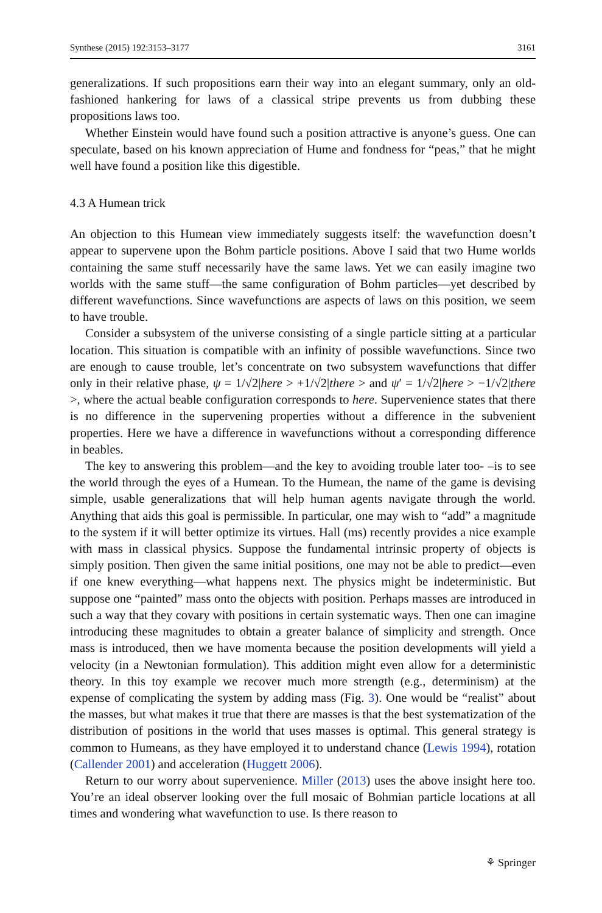Synthese (2015) 192:3153–3177 3161
generalizations. If such propositions earn their way into an elegant summary, only an old-fashioned hankering for laws of a classical stripe prevents us from dubbing these propositions laws too.
Whether Einstein would have found such a position attractive is anyone’s guess. One can speculate, based on his known appreciation of Hume and fondness for “peas,” that he might well have found a position like this digestible.
4.3 A Humean trick
An objection to this Humean view immediately suggests itself: the wavefunction doesn’t appear to supervene upon the Bohm particle positions. Above I said that two Hume worlds containing the same stuff necessarily have the same laws. Yet we can easily imagine two worlds with the same stuff—the same configuration of Bohm particles—yet described by different wavefunctions. Since wavefunctions are aspects of laws on this position, we seem to have trouble.
Consider a subsystem of the universe consisting of a single particle sitting at a particular location. This situation is compatible with an infinity of possible wavefunctions. Since two are enough to cause trouble, let’s concentrate on two subsystem wavefunctions that differ only in their relative phase, ψ = 1/√2|here > +1/√2|there > and ψ′ = 1/√2|here > −1/√2|there >, where the actual beable configuration corresponds to here. Supervenience states that there is no difference in the supervening properties without a difference in the subvenient properties. Here we have a difference in wavefunctions without a corresponding difference in beables.
The key to answering this problem—and the key to avoiding trouble later too- –is to see the world through the eyes of a Humean. To the Humean, the name of the game is devising simple, usable generalizations that will help human agents navigate through the world. Anything that aids this goal is permissible. In particular, one may wish to “add” a magnitude to the system if it will better optimize its virtues. Hall (ms) recently provides a nice example with mass in classical physics. Suppose the fundamental intrinsic property of objects is simply position. Then given the same initial positions, one may not be able to predict—even if one knew everything—what happens next. The physics might be indeterministic. But suppose one “painted” mass onto the objects with position. Perhaps masses are introduced in such a way that they covary with positions in certain systematic ways. Then one can imagine introducing these magnitudes to obtain a greater balance of simplicity and strength. Once mass is introduced, then we have momenta because the position developments will yield a velocity (in a Newtonian formulation). This addition might even allow for a deterministic theory. In this toy example we recover much more strength (e.g., determinism) at the expense of complicating the system by adding mass (Fig. 3). One would be “realist” about the masses, but what makes it true that there are masses is that the best systematization of the distribution of positions in the world that uses masses is optimal. This general strategy is common to Humeans, as they have employed it to understand chance (Lewis 1994), rotation (Callender 2001) and acceleration (Huggett 2006).
Return to our worry about supervenience. Miller (2013) uses the above insight here too. You’re an ideal observer looking over the full mosaic of Bohmian particle locations at all times and wondering what wavefunction to use. Is there reason to
⚘ Springer